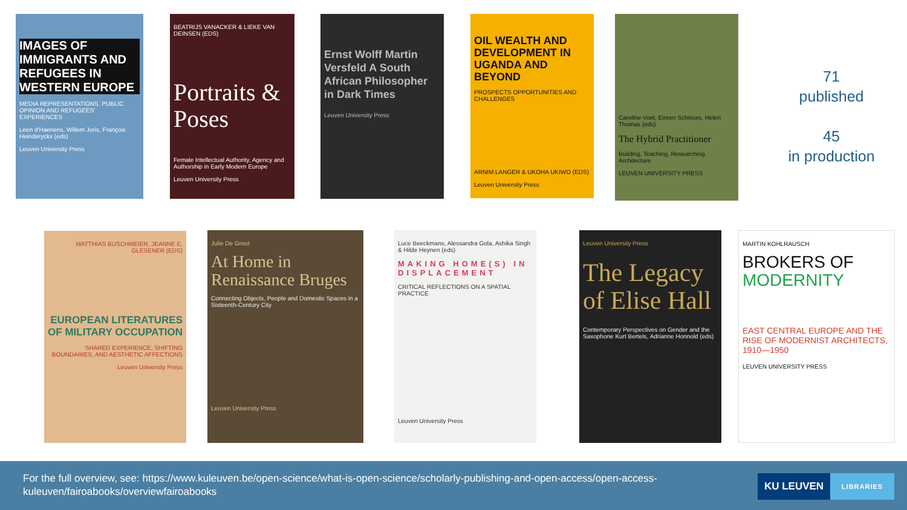IMAGES OF IMMIGRANTS AND REFUGEES IN WESTERN EUROPE
MEDIA REPRESENTATIONS, PUBLIC OPINION AND REFUGEES' EXPERIENCES
Leen d'Haenens, Willem Joris, François Heinderyckx (eds)
Leuven University Press
BEATRIJS VANACKER & LIEKE VAN DEINSEN (EDS)
Portraits & Poses
Female Intellectual Authority, Agency and Authorship in Early Modern Europe
Leuven University Press
Ernst Wolff Martin Versfeld A South African Philosopher in Dark Times
Leuven University Press
OIL WEALTH AND DEVELOPMENT IN UGANDA AND BEYOND
PROSPECTS OPPORTUNITIES AND CHALLENGES
ARNIM LANGER & UKOHA UKIWO (EDS)
Leuven University Press
Caroline Voet, Eireen Schreurs, Helen Thomas (eds)
The Hybrid Practitioner
Building, Teaching, Researching Architecture
LEUVEN UNIVERSITY PRESS
71
published
45
in production
MATTHIAS BUSCHMEIER, JEANNE E. GLESENER (EDS)
EUROPEAN LITERATURES OF MILITARY OCCUPATION
SHARED EXPERIENCE, SHIFTING BOUNDARIES, AND AESTHETIC AFFECTIONS
Leuven University Press
Julie De Groot
At Home in Renaissance Bruges
Connecting Objects, People and Domestic Spaces in a Sixteenth-Century City
Leuven University Press
Luce Beeckmans, Alessandra Gola, Ashika Singh & Hilde Heynen (eds)
MAKING HOME(S) IN DISPLACEMENT
CRITICAL REFLECTIONS ON A SPATIAL PRACTICE
Leuven University Press
Leuven University Press
The Legacy of Elise Hall
Contemporary Perspectives on Gender and the Saxophone Kurt Bertels, Adrianne Honnold (eds)
MARTIN KOHLRAUSCH
BROKERS OF MODERNITY
EAST CENTRAL EUROPE AND THE RISE OF MODERNIST ARCHITECTS, 1910—1950
LEUVEN UNIVERSITY PRESS
For the full overview, see: https://www.kuleuven.be/open-science/what-is-open-science/scholarly-publishing-and-open-access/open-access-kuleuven/fairoabooks/overviewfairoabooks
KU LEUVEN LIBRARIES